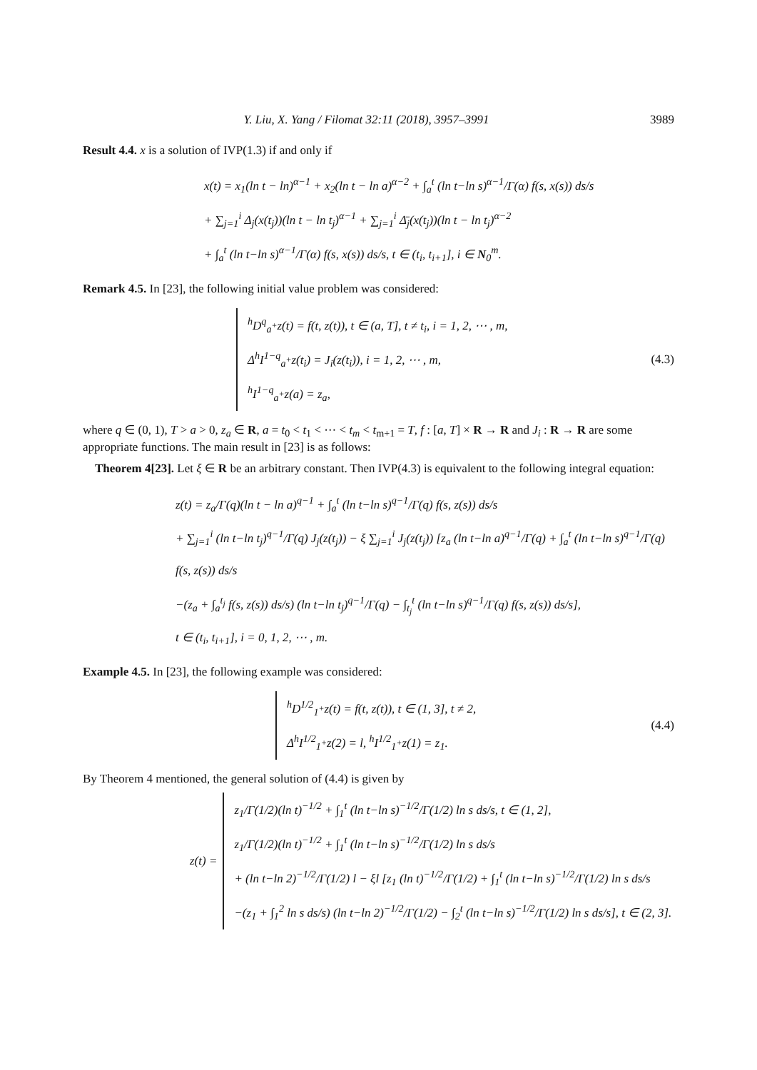Y. Liu, X. Yang / Filomat 32:11 (2018), 3957–3991 3989
Result 4.4. x is a solution of IVP(1.3) if and only if
x(t) = x<sub>1</sub>(ln t − ln)<sup>α−1</sup> + x<sub>2</sub>(ln t − ln a)<sup>α−2</sup> + ∫<sub>a</sub><sup>t</sup> (ln t−ln s)<sup>α−1</sup>/Γ(α) f(s, x(s)) ds/s
+ ∑<sub>j=1</sub><sup>i</sup> Δ<sub>j</sub>(x(t<sub>j</sub>))(ln t − ln t<sub>j</sub>)<sup>α−1</sup> + ∑<sub>j=1</sub><sup>i</sup> Δ̄<sub>j</sub>(x(t<sub>j</sub>))(ln t − ln t<sub>j</sub>)<sup>α−2</sup>
+ ∫<sub>a</sub><sup>t</sup> (ln t−ln s)<sup>α−1</sup>/Γ(α) f(s, x(s)) ds/s, t ∈ (t<sub>i</sub>, t<sub>i+1</sub>], i ∈ N<sub>0</sub><sup>m</sup>.
Remark 4.5. In [23], the following initial value problem was considered:
<sup>h</sup> D<sup>q</sup><sub>a<sup>+</sup></sub>z(t) = f(t, z(t)), t ∈ (a, T], t ≠ t<sub>i</sub>, i = 1, 2, ⋯ , m,
Δ<sup>h</sup>I<sup>1−q</sup><sub>a<sup>+</sup></sub>z(t<sub>i</sub>) = J<sub>i</sub>(z(t<sub>i</sub>)), i = 1, 2, ⋯ , m,
<sup>h</sup> I<sup>1−q</sup><sub>a<sup>+</sup></sub>z(a) = z<sub>a</sub>,
(4.3)
where q ∈ (0, 1), T > a > 0, z<sub>a</sub> ∈ R, a = t<sub>0</sub> < t<sub>1</sub> < ⋯ < t<sub>m</sub> < t<sub>m+1</sub> = T, f : [a, T] × R → R and J<sub>i</sub> : R → R are some appropriate functions. The main result in [23] is as follows:
Theorem 4[23]. Let ξ ∈ R be an arbitrary constant. Then IVP(4.3) is equivalent to the following integral equation:
z(t) = z<sub>a</sub>/Γ(q)(ln t − ln a)<sup>q−1</sup> + ∫<sub>a</sub><sup>t</sup> (ln t−ln s)<sup>q−1</sup>/Γ(q) f(s, z(s)) ds/s
+ ∑<sub>j=1</sub><sup>i</sup> (ln t−ln t<sub>j</sub>)<sup>q−1</sup>/Γ(q) J<sub>j</sub>(z(t<sub>j</sub>)) − ξ ∑<sub>j=1</sub><sup>i</sup> J<sub>j</sub>(z(t<sub>j</sub>)) [z<sub>a</sub> (ln t−ln a)<sup>q−1</sup>/Γ(q) + ∫<sub>a</sub><sup>t</sup> (ln t−ln s)<sup>q−1</sup>/Γ(q) f(s, z(s)) ds/s
−(z<sub>a</sub> + ∫<sub>a</sub><sup>t<sub>j</sub></sup> f(s, z(s)) ds/s) (ln t−ln t<sub>j</sub>)<sup>q−1</sup>/Γ(q) − ∫<sub>t<sub>j</sub></sub><sup>t</sup> (ln t−ln s)<sup>q−1</sup>/Γ(q) f(s, z(s)) ds/s],
t ∈ (t<sub>i</sub>, t<sub>i+1</sub>], i = 0, 1, 2, ⋯ , m.
Example 4.5. In [23], the following example was considered:
<sup>h</sup> D<sup>1/2</sup><sub>1<sup>+</sup></sub>z(t) = f(t, z(t)), t ∈ (1, 3], t ≠ 2,
Δ<sup>h</sup>I<sup>1/2</sup><sub>1<sup>+</sup></sub>z(2) = l, <sup>h</sup>I<sup>1/2</sup><sub>1<sup>+</sup></sub>z(1) = z<sub>1</sub>.
(4.4)
By Theorem 4 mentioned, the general solution of (4.4) is given by
z(t) =
z<sub>1</sub>/Γ(1/2)(ln t)<sup>−1/2</sup> + ∫<sub>1</sub><sup>t</sup> (ln t−ln s)<sup>−1/2</sup>/Γ(1/2) ln s ds/s, t ∈ (1, 2],
z<sub>1</sub>/Γ(1/2)(ln t)<sup>−1/2</sup> + ∫<sub>1</sub><sup>t</sup> (ln t−ln s)<sup>−1/2</sup>/Γ(1/2) ln s ds/s
+ (ln t−ln 2)<sup>−1/2</sup>/Γ(1/2) l − ξl [z<sub>1</sub> (ln t)<sup>−1/2</sup>/Γ(1/2) + ∫<sub>1</sub><sup>t</sup> (ln t−ln s)<sup>−1/2</sup>/Γ(1/2) ln s ds/s
−(z<sub>1</sub> + ∫<sub>1</sub><sup>2</sup> ln s ds/s) (ln t−ln 2)<sup>−1/2</sup>/Γ(1/2) − ∫<sub>2</sub><sup>t</sup> (ln t−ln s)<sup>−1/2</sup>/Γ(1/2) ln s ds/s], t ∈ (2, 3].